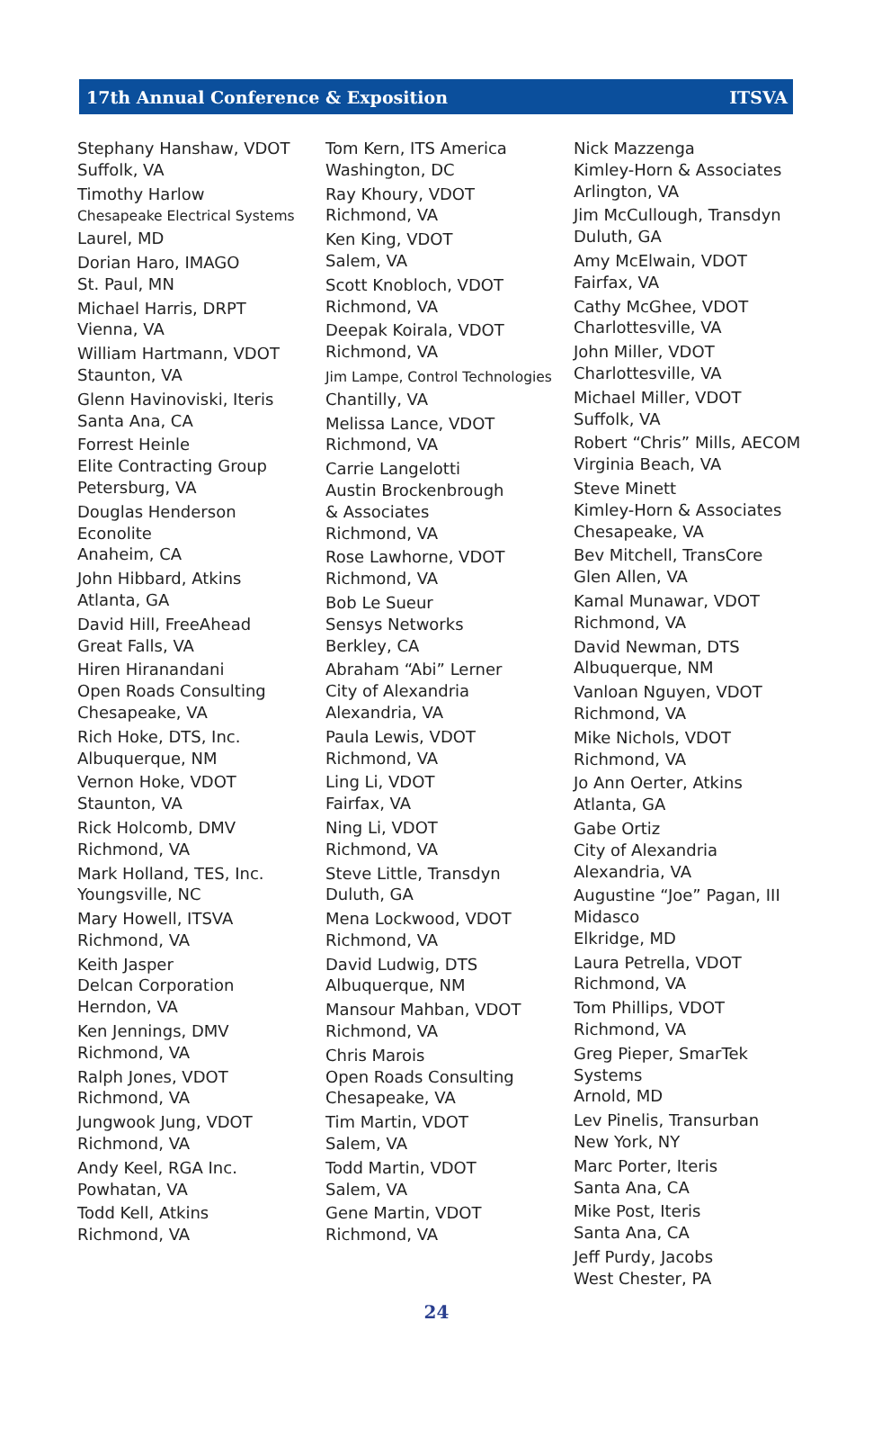17th Annual Conference & Exposition ITSVA
Stephany Hanshaw, VDOT
Suffolk, VA
Timothy Harlow
Chesapeake Electrical Systems
Laurel, MD
Dorian Haro, IMAGO
St. Paul, MN
Michael Harris, DRPT
Vienna, VA
William Hartmann, VDOT
Staunton, VA
Glenn Havinoviski, Iteris
Santa Ana, CA
Forrest Heinle
Elite Contracting Group
Petersburg, VA
Douglas Henderson
Econolite
Anaheim, CA
John Hibbard, Atkins
Atlanta, GA
David Hill, FreeAhead
Great Falls, VA
Hiren Hiranandani
Open Roads Consulting
Chesapeake, VA
Rich Hoke, DTS, Inc.
Albuquerque, NM
Vernon Hoke, VDOT
Staunton, VA
Rick Holcomb, DMV
Richmond, VA
Mark Holland, TES, Inc.
Youngsville, NC
Mary Howell, ITSVA
Richmond, VA
Keith Jasper
Delcan Corporation
Herndon, VA
Ken Jennings, DMV
Richmond, VA
Ralph Jones, VDOT
Richmond, VA
Jungwook Jung, VDOT
Richmond, VA
Andy Keel, RGA Inc.
Powhatan, VA
Todd Kell, Atkins
Richmond, VA
Tom Kern, ITS America
Washington, DC
Ray Khoury, VDOT
Richmond, VA
Ken King, VDOT
Salem, VA
Scott Knobloch, VDOT
Richmond, VA
Deepak Koirala, VDOT
Richmond, VA
Jim Lampe, Control Technologies
Chantilly, VA
Melissa Lance, VDOT
Richmond, VA
Carrie Langelotti
Austin Brockenbrough
& Associates
Richmond, VA
Rose Lawhorne, VDOT
Richmond, VA
Bob Le Sueur
Sensys Networks
Berkley, CA
Abraham “Abi” Lerner
City of Alexandria
Alexandria, VA
Paula Lewis, VDOT
Richmond, VA
Ling Li, VDOT
Fairfax, VA
Ning Li, VDOT
Richmond, VA
Steve Little, Transdyn
Duluth, GA
Mena Lockwood, VDOT
Richmond, VA
David Ludwig, DTS
Albuquerque, NM
Mansour Mahban, VDOT
Richmond, VA
Chris Marois
Open Roads Consulting
Chesapeake, VA
Tim Martin, VDOT
Salem, VA
Todd Martin, VDOT
Salem, VA
Gene Martin, VDOT
Richmond, VA
Nick Mazzenga
Kimley-Horn & Associates
Arlington, VA
Jim McCullough, Transdyn
Duluth, GA
Amy McElwain, VDOT
Fairfax, VA
Cathy McGhee, VDOT
Charlottesville, VA
John Miller, VDOT
Charlottesville, VA
Michael Miller, VDOT
Suffolk, VA
Robert “Chris” Mills, AECOM
Virginia Beach, VA
Steve Minett
Kimley-Horn & Associates
Chesapeake, VA
Bev Mitchell, TransCore
Glen Allen, VA
Kamal Munawar, VDOT
Richmond, VA
David Newman, DTS
Albuquerque, NM
Vanloan Nguyen, VDOT
Richmond, VA
Mike Nichols, VDOT
Richmond, VA
Jo Ann Oerter, Atkins
Atlanta, GA
Gabe Ortiz
City of Alexandria
Alexandria, VA
Augustine “Joe” Pagan, III
Midasco
Elkridge, MD
Laura Petrella, VDOT
Richmond, VA
Tom Phillips, VDOT
Richmond, VA
Greg Pieper, SmarTek Systems
Arnold, MD
Lev Pinelis, Transurban
New York, NY
Marc Porter, Iteris
Santa Ana, CA
Mike Post, Iteris
Santa Ana, CA
Jeff Purdy, Jacobs
West Chester, PA
24